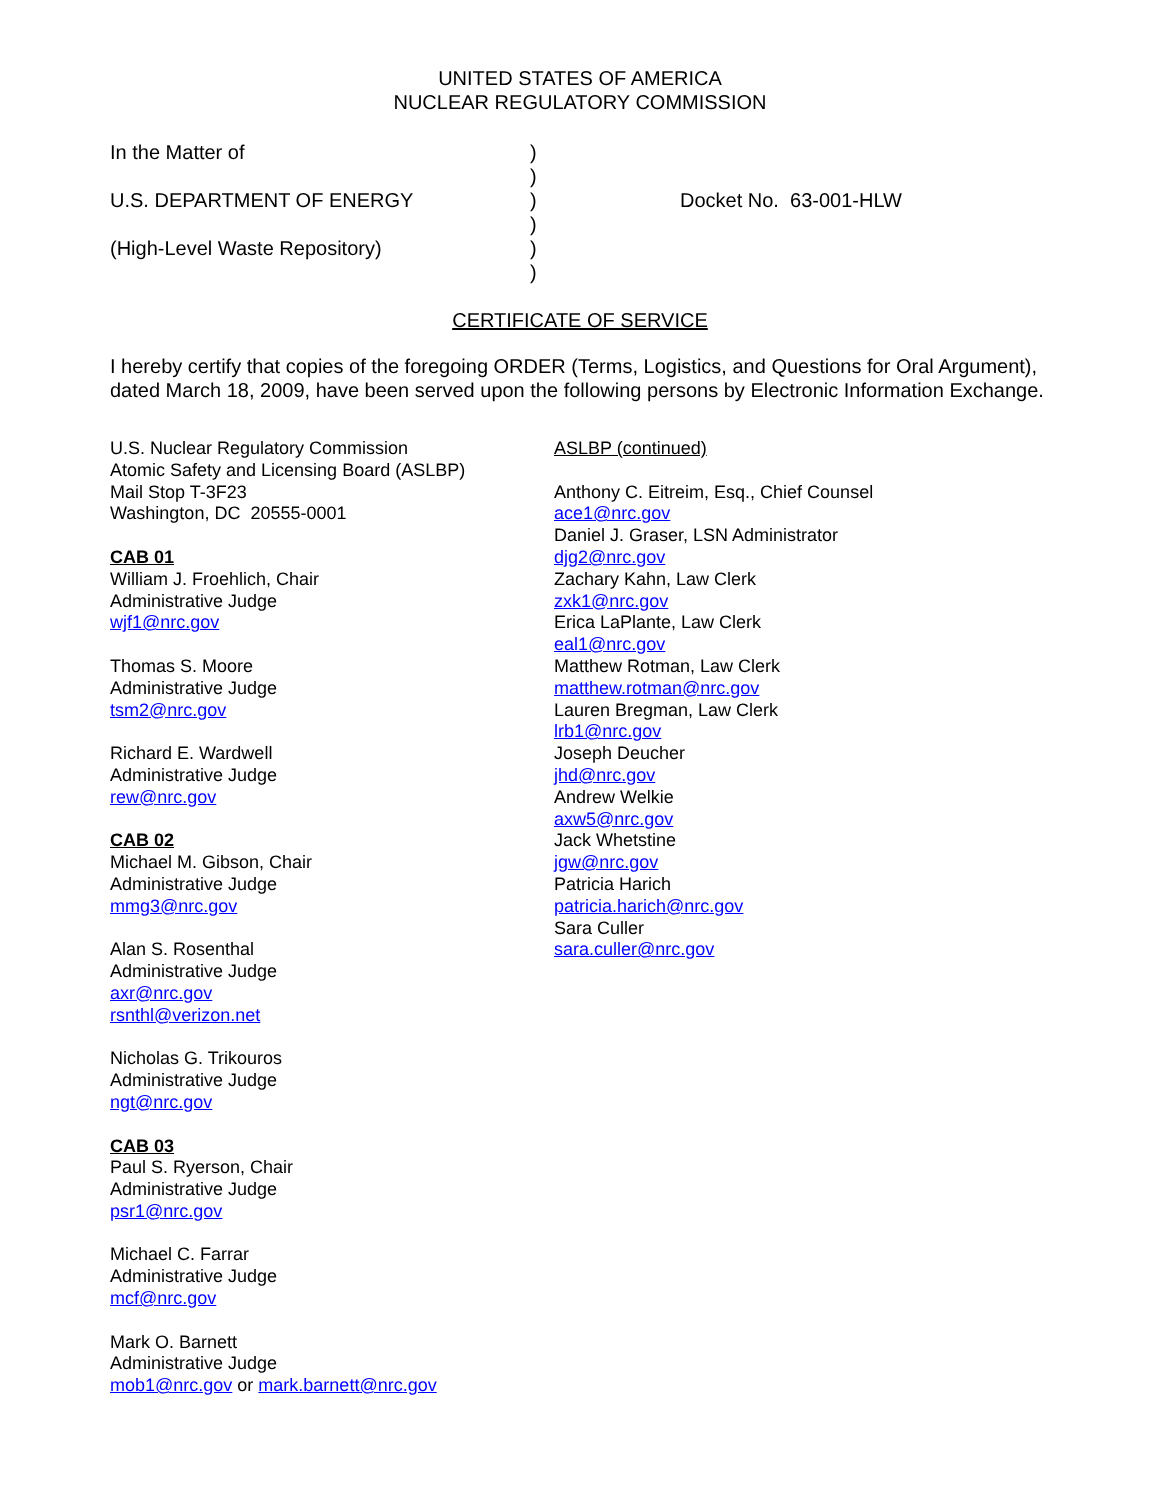UNITED STATES OF AMERICA
NUCLEAR REGULATORY COMMISSION
In the Matter of
U.S. DEPARTMENT OF ENERGY
(High-Level Waste Repository)
)
)
)
)
)
)
Docket No. 63-001-HLW
CERTIFICATE OF SERVICE
I hereby certify that copies of the foregoing ORDER (Terms, Logistics, and Questions for Oral Argument), dated March 18, 2009, have been served upon the following persons by Electronic Information Exchange.
U.S. Nuclear Regulatory Commission
Atomic Safety and Licensing Board (ASLBP)
Mail Stop T-3F23
Washington, DC 20555-0001
CAB 01
William J. Froehlich, Chair
Administrative Judge
wjf1@nrc.gov
Thomas S. Moore
Administrative Judge
tsm2@nrc.gov
Richard E. Wardwell
Administrative Judge
rew@nrc.gov
CAB 02
Michael M. Gibson, Chair
Administrative Judge
mmg3@nrc.gov
Alan S. Rosenthal
Administrative Judge
axr@nrc.gov
rsnthl@verizon.net
Nicholas G. Trikouros
Administrative Judge
ngt@nrc.gov
CAB 03
Paul S. Ryerson, Chair
Administrative Judge
psr1@nrc.gov
Michael C. Farrar
Administrative Judge
mcf@nrc.gov
Mark O. Barnett
Administrative Judge
mob1@nrc.gov or mark.barnett@nrc.gov
ASLBP (continued)
Anthony C. Eitreim, Esq., Chief Counsel
ace1@nrc.gov
Daniel J. Graser, LSN Administrator
djg2@nrc.gov
Zachary Kahn, Law Clerk
zxk1@nrc.gov
Erica LaPlante, Law Clerk
eal1@nrc.gov
Matthew Rotman, Law Clerk
matthew.rotman@nrc.gov
Lauren Bregman, Law Clerk
lrb1@nrc.gov
Joseph Deucher
jhd@nrc.gov
Andrew Welkie
axw5@nrc.gov
Jack Whetstine
jgw@nrc.gov
Patricia Harich
patricia.harich@nrc.gov
Sara Culler
sara.culler@nrc.gov